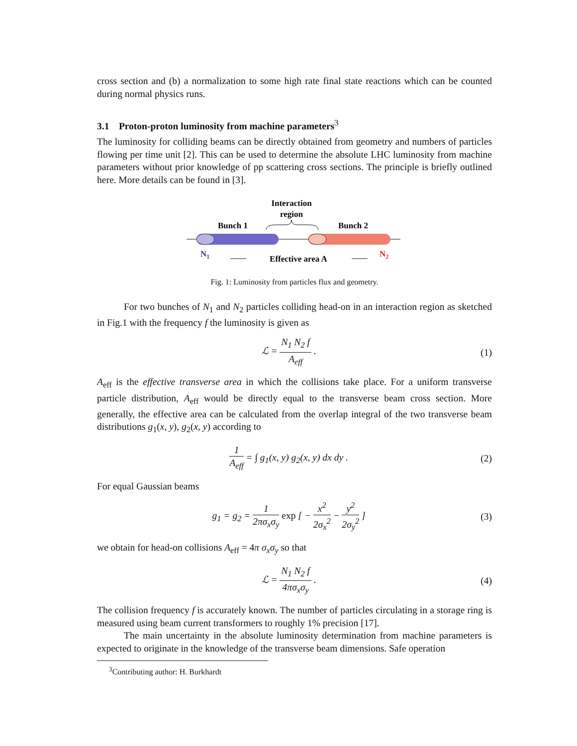cross section and (b) a normalization to some high rate final state reactions which can be counted during normal physics runs.
3.1 Proton-proton luminosity from machine parameters<sup>3</sup>
The luminosity for colliding beams can be directly obtained from geometry and numbers of particles flowing per time unit [2]. This can be used to determine the absolute LHC luminosity from machine parameters without prior knowledge of pp scattering cross sections. The principle is briefly outlined here. More details can be found in [3].
Interaction
region
Bunch 1
Bunch 2
N1
N2
Effective area A
Fig. 1: Luminosity from particles flux and geometry.
For two bunches of N<sub>1</sub> and N<sub>2</sub> particles colliding head-on in an interaction region as sketched in Fig.1 with the frequency f the luminosity is given as
ℒ = N<sub>1</sub> N<sub>2</sub> f A<sub>eff</sub> . (1)
A<sub>eff</sub> is the effective transverse area in which the collisions take place. For a uniform transverse particle distribution, A<sub>eff</sub> would be directly equal to the transverse beam cross section. More generally, the effective area can be calculated from the overlap integral of the two transverse beam distributions g<sub>1</sub>(x, y), g<sub>2</sub>(x, y) according to
1 A<sub>eff</sub> = ∫ g<sub>1</sub>(x, y) g<sub>2</sub>(x, y) dx dy .
(2)
For equal Gaussian beams
g<sub>1</sub> = g<sub>2</sub> = 1 2πσ<sub>x</sub>σ<sub>y</sub> exp [ − x<sup>2</sup> 2σ<sub>x</sub><sup>2</sup> − y<sup>2</sup> 2σ<sub>y</sub><sup>2</sup> ]
(3)
we obtain for head-on collisions A<sub>eff</sub> = 4π σ<sub>x</sub>σ<sub>y</sub> so that
ℒ = N<sub>1</sub> N<sub>2</sub> f 4πσ<sub>x</sub>σ<sub>y</sub> . (4)
The collision frequency f is accurately known. The number of particles circulating in a storage ring is measured using beam current transformers to roughly 1% precision [17].
The main uncertainty in the absolute luminosity determination from machine parameters is expected to originate in the knowledge of the transverse beam dimensions. Safe operation
<sup>3</sup> Contributing author: H. Burkhardt